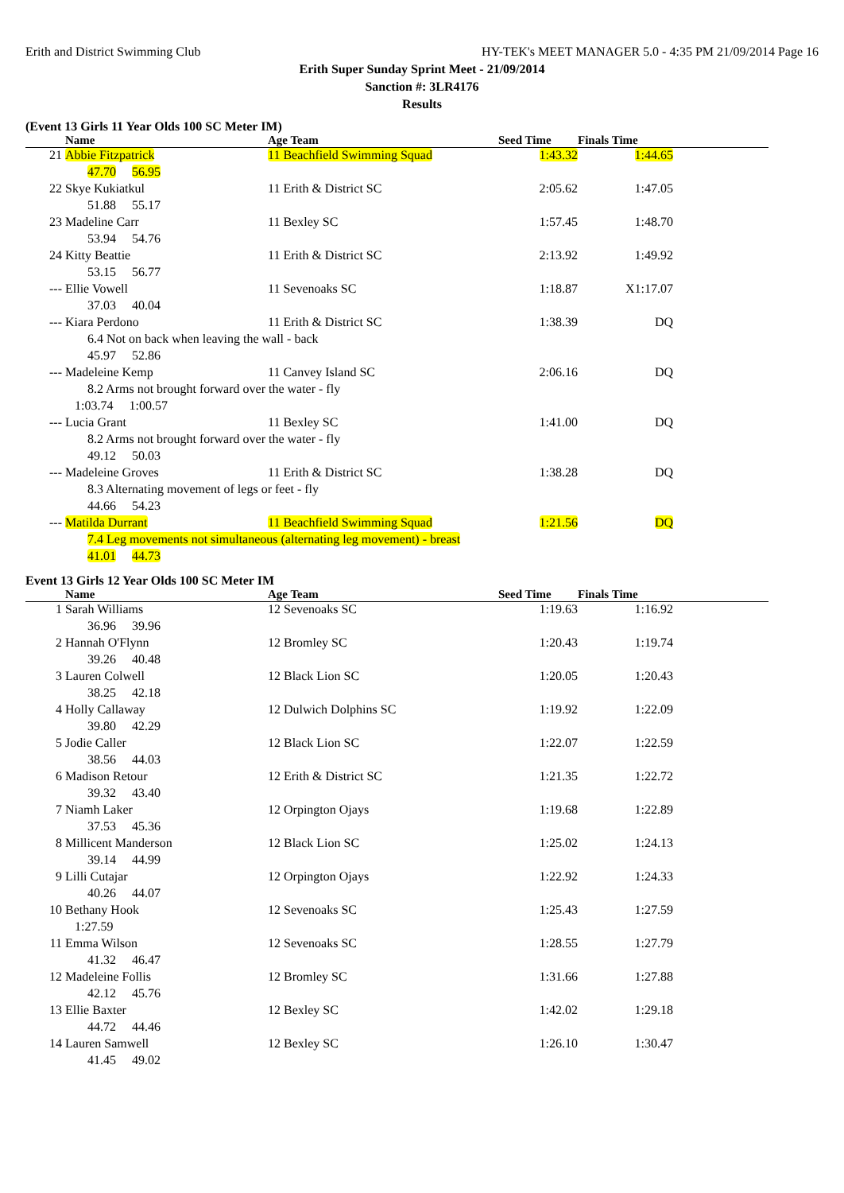Erith and District Swimming Club HY-TEK's MEET MANAGER 5.0 - 4:35 PM 21/09/2014 Page 16
Erith Super Sunday Sprint Meet - 21/09/2014
Sanction #: 3LR4176
Results
(Event 13 Girls 11 Year Olds 100 SC Meter IM)
| | Name | Age Team | Seed Time | Finals Time | |
| --- | --- | --- | --- | --- | --- |
| 21 | Abbie Fitzpatrick | 11 Beachfield Swimming Squad | 1:43.32 | 1:44.65 | |
| | 47.70 56.95 | | | | |
| 22 | Skye Kukiatkul | 11 Erith & District SC | 2:05.62 | 1:47.05 | |
| | 51.88 55.17 | | | | |
| 23 | Madeline Carr | 11 Bexley SC | 1:57.45 | 1:48.70 | |
| | 53.94 54.76 | | | | |
| 24 | Kitty Beattie | 11 Erith & District SC | 2:13.92 | 1:49.92 | |
| | 53.15 56.77 | | | | |
| --- | Ellie Vowell | 11 Sevenoaks SC | 1:18.87 | X1:17.07 | |
| | 37.03 40.04 | | | | |
| --- | Kiara Perdono | 11 Erith & District SC | 1:38.39 | DQ | |
| | 6.4 Not on back when leaving the wall - back | | | | |
| | 45.97 52.86 | | | | |
| --- | Madeleine Kemp | 11 Canvey Island SC | 2:06.16 | DQ | |
| | 8.2 Arms not brought forward over the water - fly | | | | |
| | 1:03.74 1:00.57 | | | | |
| --- | Lucia Grant | 11 Bexley SC | 1:41.00 | DQ | |
| | 8.2 Arms not brought forward over the water - fly | | | | |
| | 49.12 50.03 | | | | |
| --- | Madeleine Groves | 11 Erith & District SC | 1:38.28 | DQ | |
| | 8.3 Alternating movement of legs or feet - fly | | | | |
| | 44.66 54.23 | | | | |
| --- | Matilda Durrant | 11 Beachfield Swimming Squad | 1:21.56 | DQ | |
| | 7.4 Leg movements not simultaneous (alternating leg movement) - breast | | | | |
| | 41.01 44.73 | | | | |
Event 13 Girls 12 Year Olds 100 SC Meter IM
| | Name | Age Team | Seed Time | Finals Time | |
| --- | --- | --- | --- | --- | --- |
| 1 | Sarah Williams | 12 Sevenoaks SC | 1:19.63 | 1:16.92 | |
| | 36.96 39.96 | | | | |
| 2 | Hannah O'Flynn | 12 Bromley SC | 1:20.43 | 1:19.74 | |
| | 39.26 40.48 | | | | |
| 3 | Lauren Colwell | 12 Black Lion SC | 1:20.05 | 1:20.43 | |
| | 38.25 42.18 | | | | |
| 4 | Holly Callaway | 12 Dulwich Dolphins SC | 1:19.92 | 1:22.09 | |
| | 39.80 42.29 | | | | |
| 5 | Jodie Caller | 12 Black Lion SC | 1:22.07 | 1:22.59 | |
| | 38.56 44.03 | | | | |
| 6 | Madison Retour | 12 Erith & District SC | 1:21.35 | 1:22.72 | |
| | 39.32 43.40 | | | | |
| 7 | Niamh Laker | 12 Orpington Ojays | 1:19.68 | 1:22.89 | |
| | 37.53 45.36 | | | | |
| 8 | Millicent Manderson | 12 Black Lion SC | 1:25.02 | 1:24.13 | |
| | 39.14 44.99 | | | | |
| 9 | Lilli Cutajar | 12 Orpington Ojays | 1:22.92 | 1:24.33 | |
| | 40.26 44.07 | | | | |
| 10 | Bethany Hook | 12 Sevenoaks SC | 1:25.43 | 1:27.59 | |
| | 1:27.59 | | | | |
| 11 | Emma Wilson | 12 Sevenoaks SC | 1:28.55 | 1:27.79 | |
| | 41.32 46.47 | | | | |
| 12 | Madeleine Follis | 12 Bromley SC | 1:31.66 | 1:27.88 | |
| | 42.12 45.76 | | | | |
| 13 | Ellie Baxter | 12 Bexley SC | 1:42.02 | 1:29.18 | |
| | 44.72 44.46 | | | | |
| 14 | Lauren Samwell | 12 Bexley SC | 1:26.10 | 1:30.47 | |
| | 41.45 49.02 | | | | |